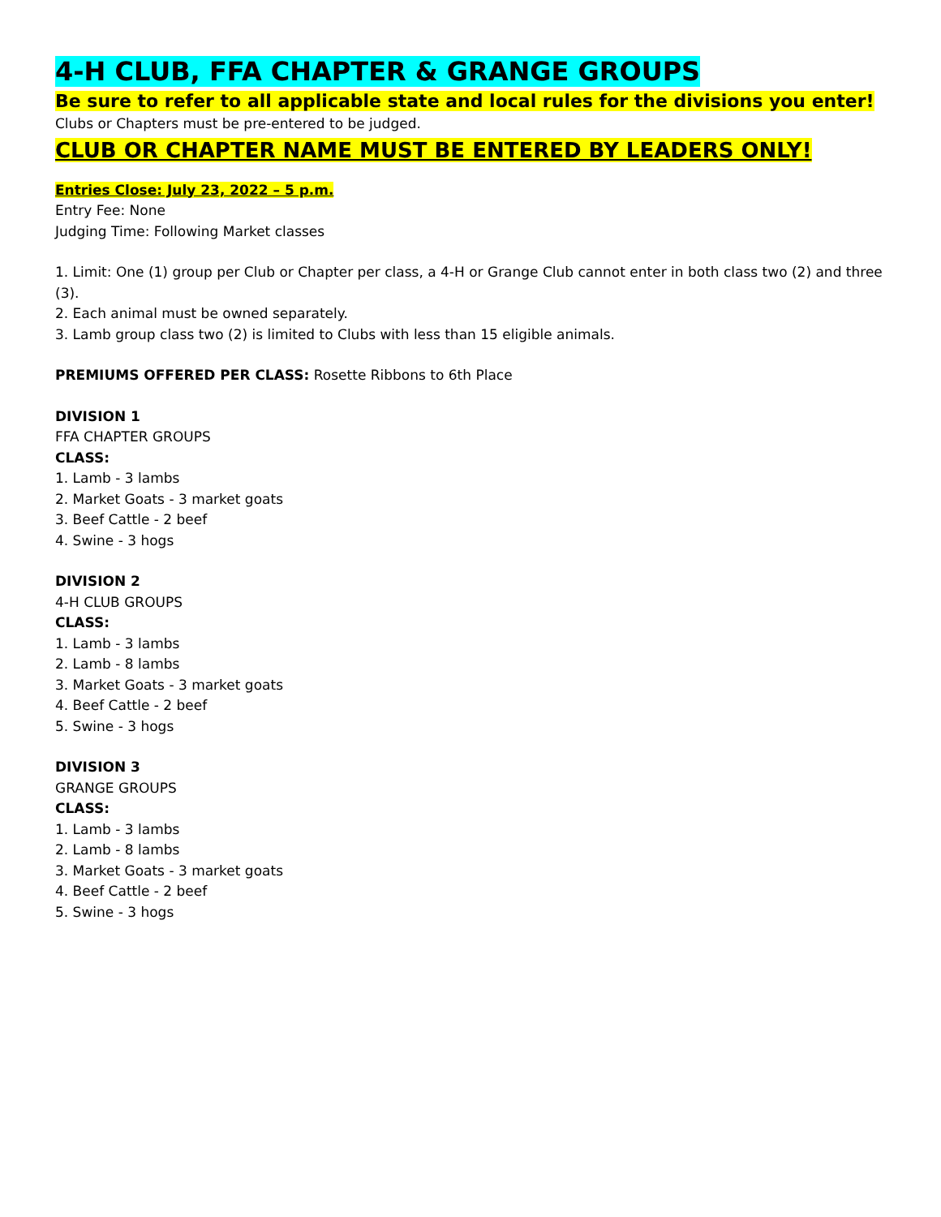4-H CLUB, FFA CHAPTER & GRANGE GROUPS
Be sure to refer to all applicable state and local rules for the divisions you enter!
Clubs or Chapters must be pre-entered to be judged.
CLUB OR CHAPTER NAME MUST BE ENTERED BY LEADERS ONLY!
Entries Close: July 23, 2022 – 5 p.m.
Entry Fee: None
Judging Time: Following Market classes
1. Limit: One (1) group per Club or Chapter per class, a 4-H or Grange Club cannot enter in both class two (2) and three (3).
2. Each animal must be owned separately.
3. Lamb group class two (2) is limited to Clubs with less than 15 eligible animals.
PREMIUMS OFFERED PER CLASS: Rosette Ribbons to 6th Place
DIVISION 1
FFA CHAPTER GROUPS
CLASS:
1. Lamb - 3 lambs
2. Market Goats - 3 market goats
3. Beef Cattle - 2 beef
4. Swine - 3 hogs
DIVISION 2
4-H CLUB GROUPS
CLASS:
1. Lamb - 3 lambs
2. Lamb - 8 lambs
3. Market Goats - 3 market goats
4. Beef Cattle - 2 beef
5. Swine - 3 hogs
DIVISION 3
GRANGE GROUPS
CLASS:
1. Lamb - 3 lambs
2. Lamb - 8 lambs
3. Market Goats - 3 market goats
4. Beef Cattle - 2 beef
5. Swine - 3 hogs